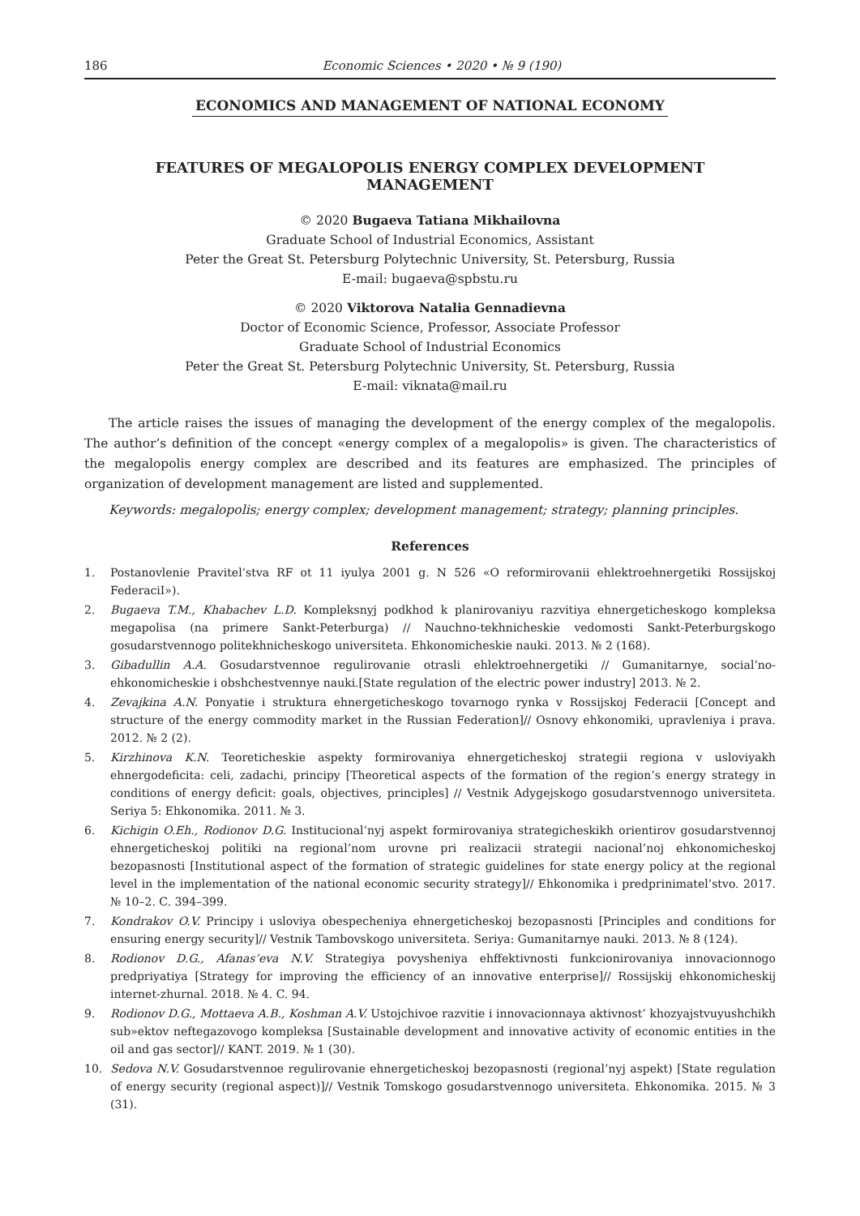186 Economic Sciences • 2020 • № 9 (190)
ECONOMICS AND MANAGEMENT OF NATIONAL ECONOMY
FEATURES OF MEGALOPOLIS ENERGY COMPLEX DEVELOPMENT MANAGEMENT
© 2020 Bugaeva Tatiana Mikhailovna
Graduate School of Industrial Economics, Assistant
Peter the Great St. Petersburg Polytechnic University, St. Petersburg, Russia
E-mail: bugaeva@spbstu.ru
© 2020 Viktorova Natalia Gennadievna
Doctor of Economic Science, Professor, Associate Professor
Graduate School of Industrial Economics
Peter the Great St. Petersburg Polytechnic University, St. Petersburg, Russia
E-mail: viknata@mail.ru
The article raises the issues of managing the development of the energy complex of the megalopolis. The author’s definition of the concept «energy complex of a megalopolis» is given. The characteristics of the megalopolis energy complex are described and its features are emphasized. The principles of organization of development management are listed and supplemented.
Keywords: megalopolis; energy complex; development management; strategy; planning principles.
References
1. Postanovlenie Pravitel’stva RF ot 11 iyulya 2001 g. N 526 «O reformirovanii ehlektroehnergetiki Rossijskoj FederaciI»).
2. Bugaeva T.M., Khabachev L.D. Kompleksnyj podkhod k planirovaniyu razvitiya ehnergeticheskogo kompleksa megapolisa (na primere Sankt-Peterburga) // Nauchno-tekhnicheskie vedomosti Sankt-Peterburgskogo gosudarstvennogo politekhnicheskogo universiteta. Ehkonomicheskie nauki. 2013. № 2 (168).
3. Gibadullin A.A. Gosudarstvennoe regulirovanie otrasli ehlektroehnergetiki // Gumanitarnye, social’no-ehkonomicheskie i obshchestvennye nauki.[State regulation of the electric power industry] 2013. № 2.
4. Zevajkina A.N. Ponyatie i struktura ehnergeticheskogo tovarnogo rynka v Rossijskoj Federacii [Concept and structure of the energy commodity market in the Russian Federation]// Osnovy ehkonomiki, upravleniya i prava. 2012. № 2 (2).
5. Kirzhinova K.N. Teoreticheskie aspekty formirovaniya ehnergeticheskoj strategii regiona v usloviyakh ehnergodeficita: celi, zadachi, principy [Theoretical aspects of the formation of the region’s energy strategy in conditions of energy deficit: goals, objectives, principles] // Vestnik Adygejskogo gosudarstvennogo universiteta. Seriya 5: Ehkonomika. 2011. № 3.
6. Kichigin O.Eh., Rodionov D.G. Institucional’nyj aspekt formirovaniya strategicheskikh orientirov gosudarstvennoj ehnergeticheskoj politiki na regional’nom urovne pri realizacii strategii nacional’noj ehkonomicheskoj bezopasnosti [Institutional aspect of the formation of strategic guidelines for state energy policy at the regional level in the implementation of the national economic security strategy]// Ehkonomika i predprinimatel’stvo. 2017. № 10–2. C. 394–399.
7. Kondrakov O.V. Principy i usloviya obespecheniya ehnergeticheskoj bezopasnosti [Principles and conditions for ensuring energy security]// Vestnik Tambovskogo universiteta. Seriya: Gumanitarnye nauki. 2013. № 8 (124).
8. Rodionov D.G., Afanas’eva N.V. Strategiya povysheniya ehffektivnosti funkcionirovaniya innovacionnogo predpriyatiya [Strategy for improving the efficiency of an innovative enterprise]// Rossijskij ehkonomicheskij internet-zhurnal. 2018. № 4. C. 94.
9. Rodionov D.G., Mottaeva A.B., Koshman A.V. Ustojchivoe razvitie i innovacionnaya aktivnost’ khozyajstvuyushchikh sub»ektov neftegazovogo kompleksa [Sustainable development and innovative activity of economic entities in the oil and gas sector]// KANT. 2019. № 1 (30).
10. Sedova N.V. Gosudarstvennoe regulirovanie ehnergeticheskoj bezopasnosti (regional’nyj aspekt) [State regulation of energy security (regional aspect)]// Vestnik Tomskogo gosudarstvennogo universiteta. Ehkonomika. 2015. № 3 (31).